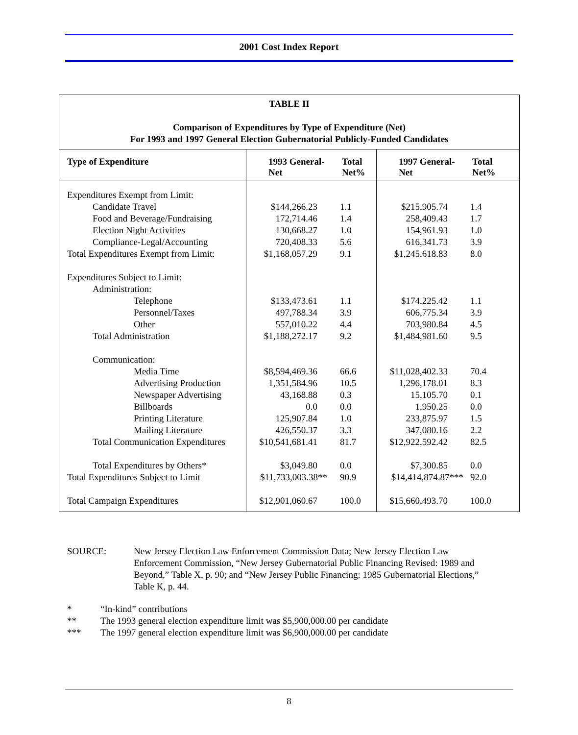2001 Cost Index Report
| TABLE II Comparison of Expenditures by Type of Expenditure (Net) For 1993 and 1997 General Election Gubernatorial Publicly-Funded Candidates | | | | |
| Type of Expenditure | 1993 General- Net | Total Net% | 1997 General- Net | Total Net% |
| Expenditures Exempt from Limit: | | | | |
| Candidate Travel | $144,266.23 | 1.1 | $215,905.74 | 1.4 |
| Food and Beverage/Fundraising | 172,714.46 | 1.4 | 258,409.43 | 1.7 |
| Election Night Activities | 130,668.27 | 1.0 | 154,961.93 | 1.0 |
| Compliance-Legal/Accounting | 720,408.33 | 5.6 | 616,341.73 | 3.9 |
| Total Expenditures Exempt from Limit: | $1,168,057.29 | 9.1 | $1,245,618.83 | 8.0 |
| Expenditures Subject to Limit: | | | | |
| Administration: | | | | |
| Telephone | $133,473.61 | 1.1 | $174,225.42 | 1.1 |
| Personnel/Taxes | 497,788.34 | 3.9 | 606,775.34 | 3.9 |
| Other | 557,010.22 | 4.4 | 703,980.84 | 4.5 |
| Total Administration | $1,188,272.17 | 9.2 | $1,484,981.60 | 9.5 |
| Communication: | | | | |
| Media Time | $8,594,469.36 | 66.6 | $11,028,402.33 | 70.4 |
| Advertising Production | 1,351,584.96 | 10.5 | 1,296,178.01 | 8.3 |
| Newspaper Advertising | 43,168.88 | 0.3 | 15,105.70 | 0.1 |
| Billboards | 0.0 | 0.0 | 1,950.25 | 0.0 |
| Printing Literature | 125,907.84 | 1.0 | 233,875.97 | 1.5 |
| Mailing Literature | 426,550.37 | 3.3 | 347,080.16 | 2.2 |
| Total Communication Expenditures | $10,541,681.41 | 81.7 | $12,922,592.42 | 82.5 |
| Total Expenditures by Others* | $3,049.80 | 0.0 | $7,300.85 | 0.0 |
| Total Expenditures Subject to Limit | $11,733,003.38** | 90.9 | $14,414,874.87*** | 92.0 |
| Total Campaign Expenditures | $12,901,060.67 | 100.0 | $15,660,493.70 | 100.0 |
SOURCE: New Jersey Election Law Enforcement Commission Data; New Jersey Election Law Enforcement Commission, “New Jersey Gubernatorial Public Financing Revised: 1989 and Beyond,” Table X, p. 90; and “New Jersey Public Financing: 1985 Gubernatorial Elections,” Table K, p. 44.
* “In-kind” contributions
** The 1993 general election expenditure limit was $5,900,000.00 per candidate
*** The 1997 general election expenditure limit was $6,900,000.00 per candidate
8